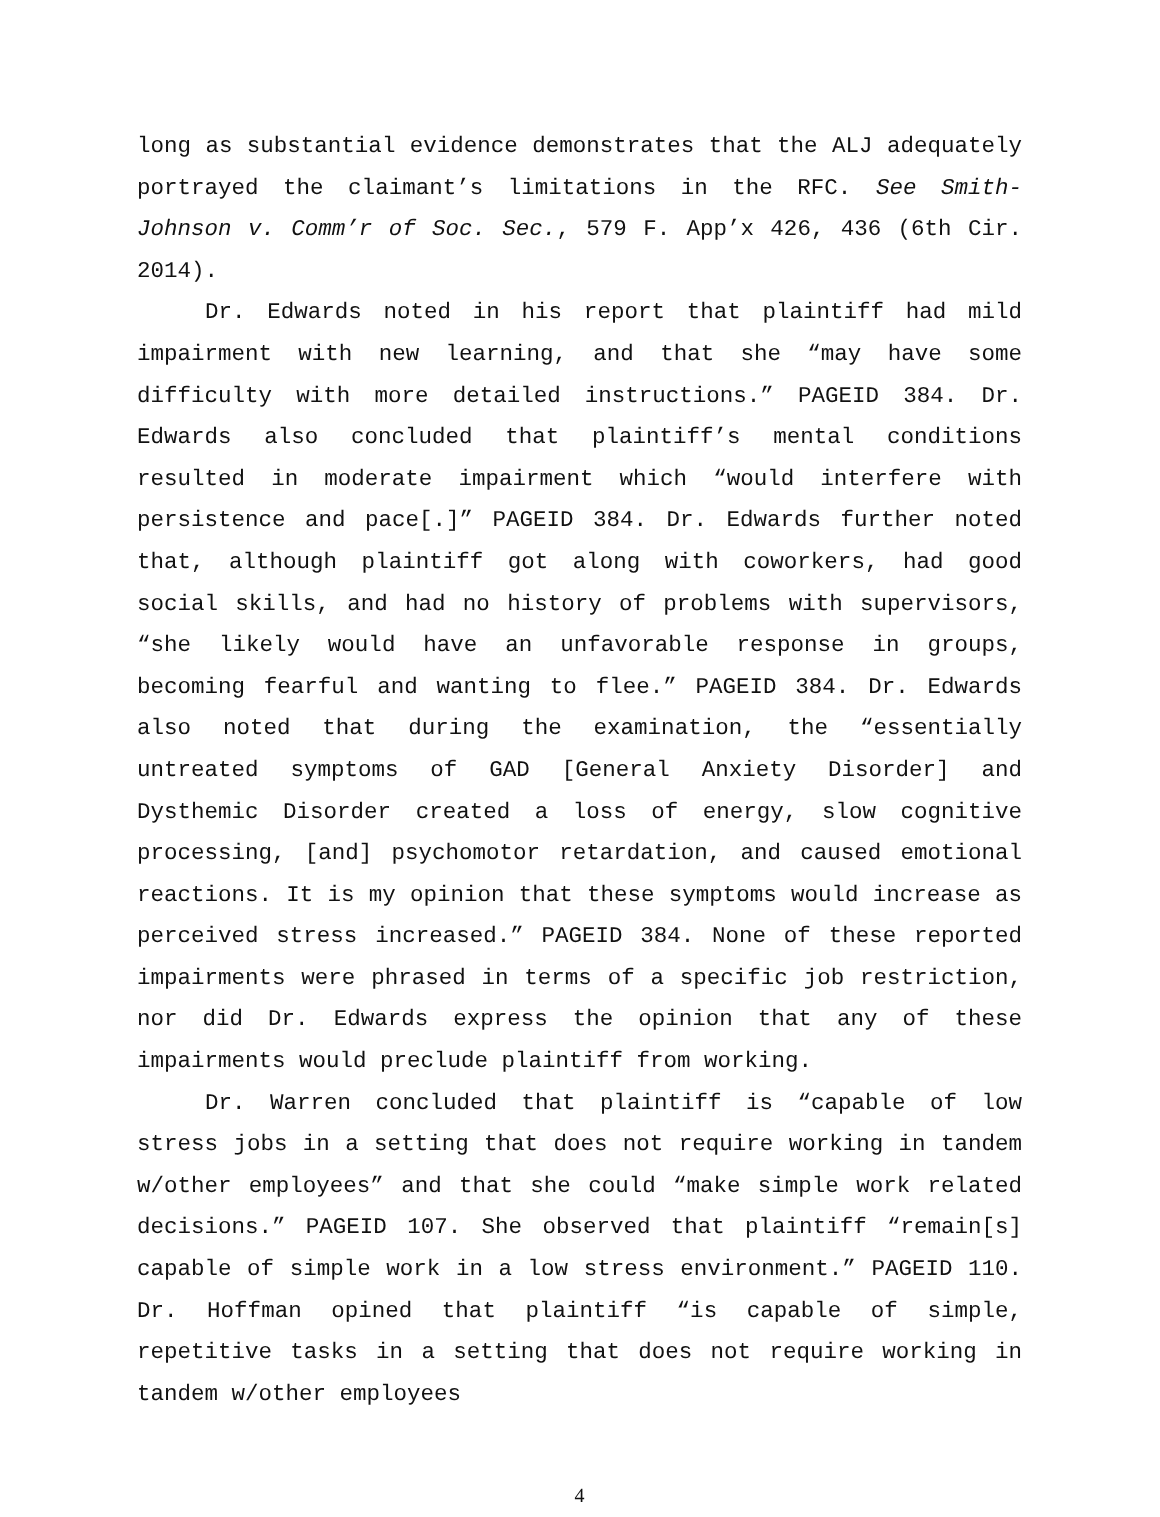long as substantial evidence demonstrates that the ALJ adequately portrayed the claimant’s limitations in the RFC. See Smith-Johnson v. Comm’r of Soc. Sec., 579 F. App’x 426, 436 (6th Cir. 2014).
Dr. Edwards noted in his report that plaintiff had mild impairment with new learning, and that she “may have some difficulty with more detailed instructions.” PAGEID 384. Dr. Edwards also concluded that plaintiff’s mental conditions resulted in moderate impairment which “would interfere with persistence and pace[.]” PAGEID 384. Dr. Edwards further noted that, although plaintiff got along with coworkers, had good social skills, and had no history of problems with supervisors, “she likely would have an unfavorable response in groups, becoming fearful and wanting to flee.” PAGEID 384. Dr. Edwards also noted that during the examination, the “essentially untreated symptoms of GAD [General Anxiety Disorder] and Dysthemic Disorder created a loss of energy, slow cognitive processing, [and] psychomotor retardation, and caused emotional reactions. It is my opinion that these symptoms would increase as perceived stress increased.” PAGEID 384. None of these reported impairments were phrased in terms of a specific job restriction, nor did Dr. Edwards express the opinion that any of these impairments would preclude plaintiff from working.
Dr. Warren concluded that plaintiff is “capable of low stress jobs in a setting that does not require working in tandem w/other employees” and that she could “make simple work related decisions.” PAGEID 107. She observed that plaintiff “remain[s] capable of simple work in a low stress environment.” PAGEID 110. Dr. Hoffman opined that plaintiff “is capable of simple, repetitive tasks in a setting that does not require working in tandem w/other employees
4